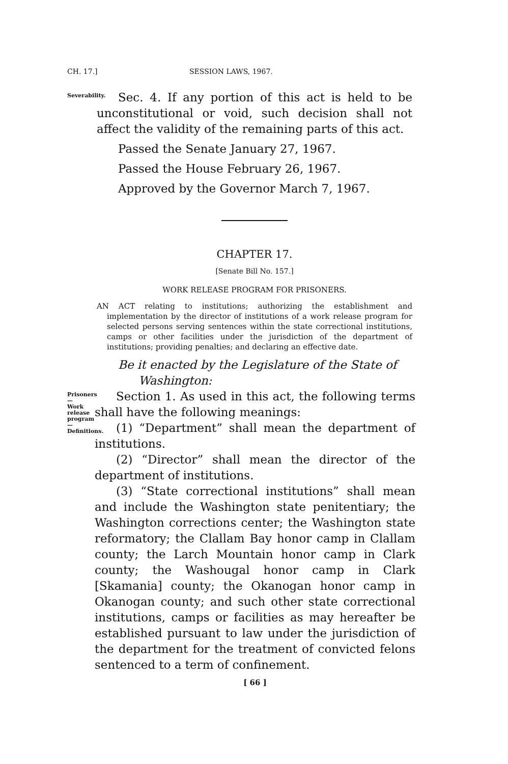CH. 17.] SESSION LAWS, 1967.
Severability.
Sec. 4. If any portion of this act is held to be unconstitutional or void, such decision shall not affect the validity of the remaining parts of this act.
Passed the Senate January 27, 1967.
Passed the House February 26, 1967.
Approved by the Governor March 7, 1967.
CHAPTER 17.
[Senate Bill No. 157.]
WORK RELEASE PROGRAM FOR PRISONERS.
AN ACT relating to institutions; authorizing the establishment and implementation by the director of institutions of a work release program for selected persons serving sentences within the state correctional institutions, camps or other facilities under the jurisdiction of the department of institutions; providing penalties; and declaring an effective date.
Be it enacted by the Legislature of the State of Washington:
Prisoners—
Work release
program—
Definitions.
Section 1. As used in this act, the following terms shall have the following meanings:
(1) “Department” shall mean the department of institutions.
(2) “Director” shall mean the director of the department of institutions.
(3) “State correctional institutions” shall mean and include the Washington state penitentiary; the Washington corrections center; the Washington state reformatory; the Clallam Bay honor camp in Clallam county; the Larch Mountain honor camp in Clark county; the Washougal honor camp in Clark [Skamania] county; the Okanogan honor camp in Okanogan county; and such other state correctional institutions, camps or facilities as may hereafter be established pursuant to law under the jurisdiction of the department for the treatment of convicted felons sentenced to a term of confinement.
[ 66 ]